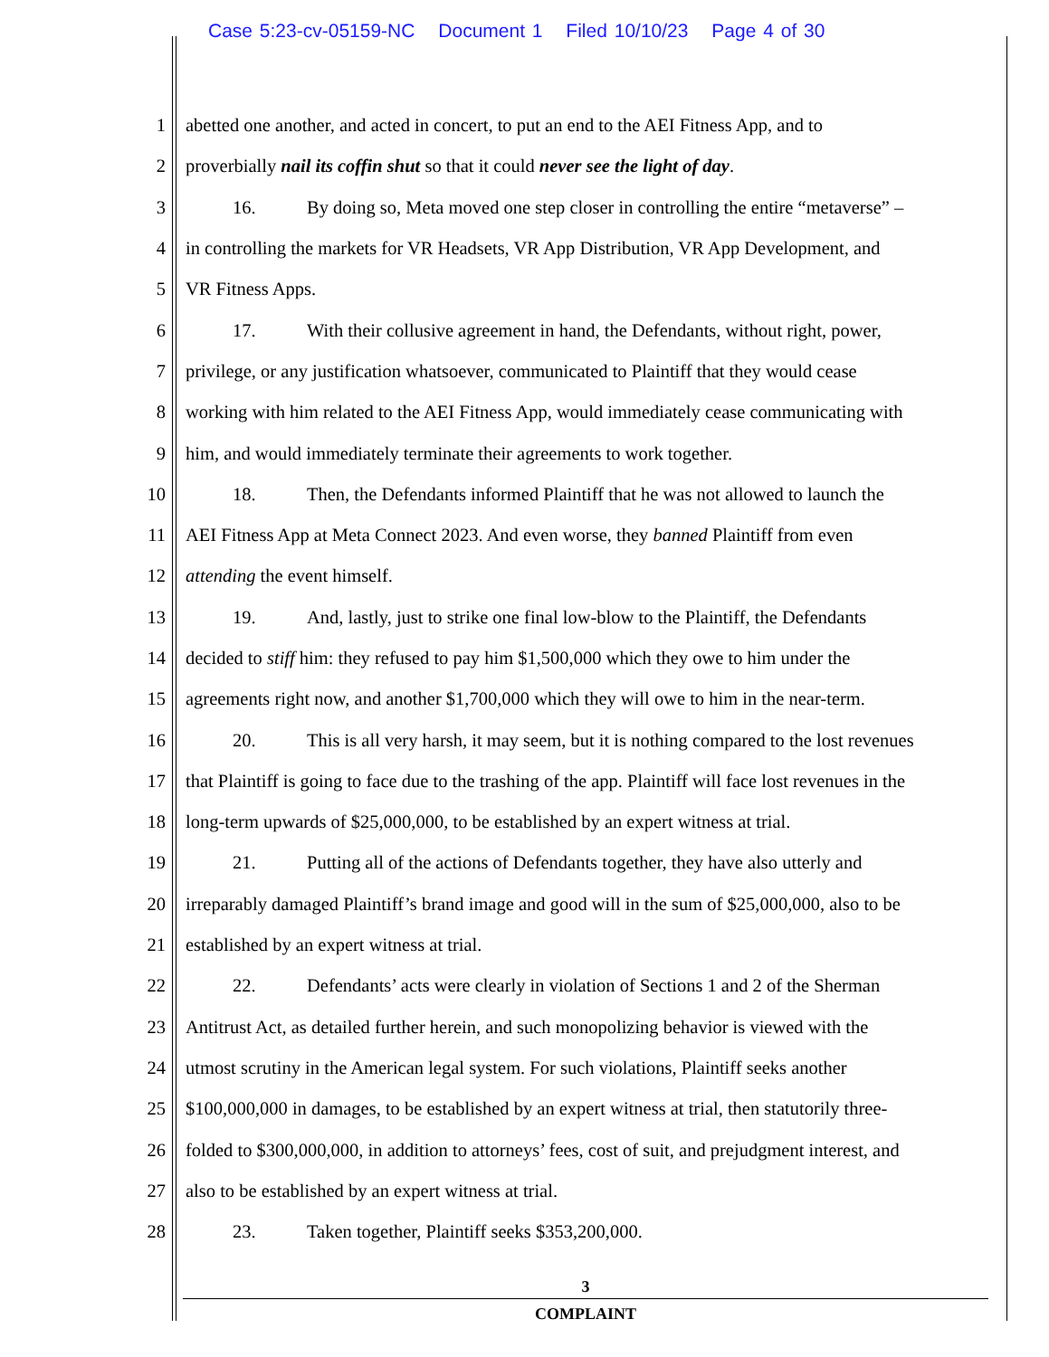Case 5:23-cv-05159-NC Document 1 Filed 10/10/23 Page 4 of 30
1 abetted one another, and acted in concert, to put an end to the AEI Fitness App, and to
2 proverbially nail its coffin shut so that it could never see the light of day.
3 16. By doing so, Meta moved one step closer in controlling the entire “metaverse” –
4 in controlling the markets for VR Headsets, VR App Distribution, VR App Development, and
5 VR Fitness Apps.
6 17. With their collusive agreement in hand, the Defendants, without right, power,
7 privilege, or any justification whatsoever, communicated to Plaintiff that they would cease
8 working with him related to the AEI Fitness App, would immediately cease communicating with
9 him, and would immediately terminate their agreements to work together.
10 18. Then, the Defendants informed Plaintiff that he was not allowed to launch the
11 AEI Fitness App at Meta Connect 2023. And even worse, they banned Plaintiff from even
12 attending the event himself.
13 19. And, lastly, just to strike one final low-blow to the Plaintiff, the Defendants
14 decided to stiff him: they refused to pay him $1,500,000 which they owe to him under the
15 agreements right now, and another $1,700,000 which they will owe to him in the near-term.
16 20. This is all very harsh, it may seem, but it is nothing compared to the lost revenues
17 that Plaintiff is going to face due to the trashing of the app. Plaintiff will face lost revenues in the
18 long-term upwards of $25,000,000, to be established by an expert witness at trial.
19 21. Putting all of the actions of Defendants together, they have also utterly and
20 irreparably damaged Plaintiff’s brand image and good will in the sum of $25,000,000, also to be
21 established by an expert witness at trial.
22 22. Defendants’ acts were clearly in violation of Sections 1 and 2 of the Sherman
23 Antitrust Act, as detailed further herein, and such monopolizing behavior is viewed with the
24 utmost scrutiny in the American legal system. For such violations, Plaintiff seeks another
25 $100,000,000 in damages, to be established by an expert witness at trial, then statutorily three-
26 folded to $300,000,000, in addition to attorneys’ fees, cost of suit, and prejudgment interest, and
27 also to be established by an expert witness at trial.
28 23. Taken together, Plaintiff seeks $353,200,000.
3
COMPLAINT